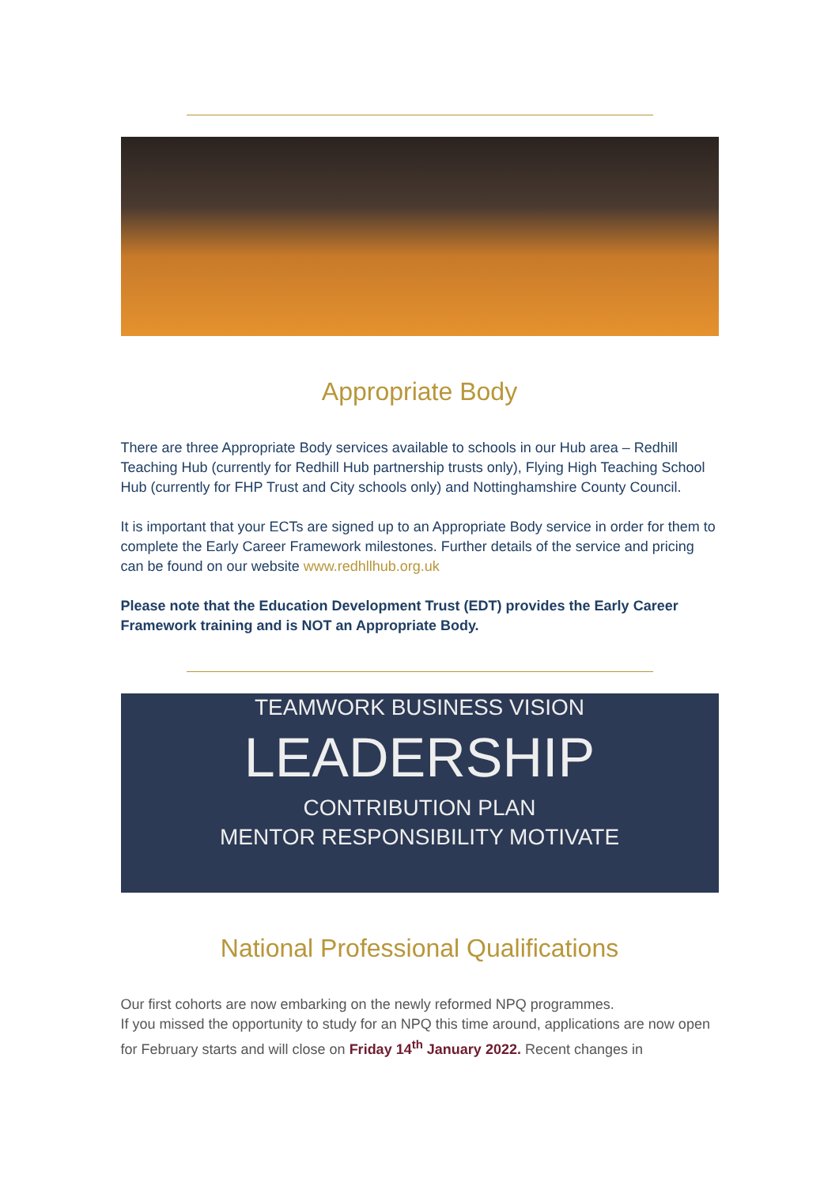Appropriate Body
There are three Appropriate Body services available to schools in our Hub area – Redhill Teaching Hub (currently for Redhill Hub partnership trusts only), Flying High Teaching School Hub (currently for FHP Trust and City schools only) and Nottinghamshire County Council.
It is important that your ECTs are signed up to an Appropriate Body service in order for them to complete the Early Career Framework milestones. Further details of the service and pricing can be found on our website www.redhllhub.org.uk
Please note that the Education Development Trust (EDT) provides the Early Career Framework training and is NOT an Appropriate Body.
TEAMWORK BUSINESS VISION
LEADERSHIP
CONTRIBUTION PLAN
MENTOR RESPONSIBILITY MOTIVATE
National Professional Qualifications
Our first cohorts are now embarking on the newly reformed NPQ programmes.
If you missed the opportunity to study for an NPQ this time around, applications are now open for February starts and will close on Friday 14<sup>th</sup> January 2022. Recent changes in